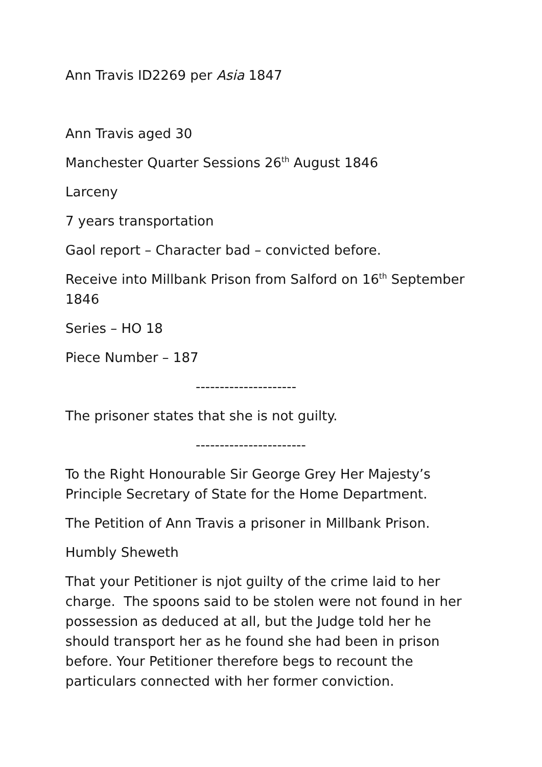Ann Travis ID2269 per Asia 1847
Ann Travis aged 30
Manchester Quarter Sessions 26<sup>th</sup> August 1846
Larceny
7 years transportation
Gaol report – Character bad – convicted before.
Receive into Millbank Prison from Salford on 16<sup>th</sup> September 1846
Series – HO 18
Piece Number – 187
---------------------
The prisoner states that she is not guilty.
-----------------------
To the Right Honourable Sir George Grey Her Majesty’s Principle Secretary of State for the Home Department.
The Petition of Ann Travis a prisoner in Millbank Prison.
Humbly Sheweth
That your Petitioner is njot guilty of the crime laid to her charge. The spoons said to be stolen were not found in her possession as deduced at all, but the Judge told her he should transport her as he found she had been in prison before. Your Petitioner therefore begs to recount the particulars connected with her former conviction.